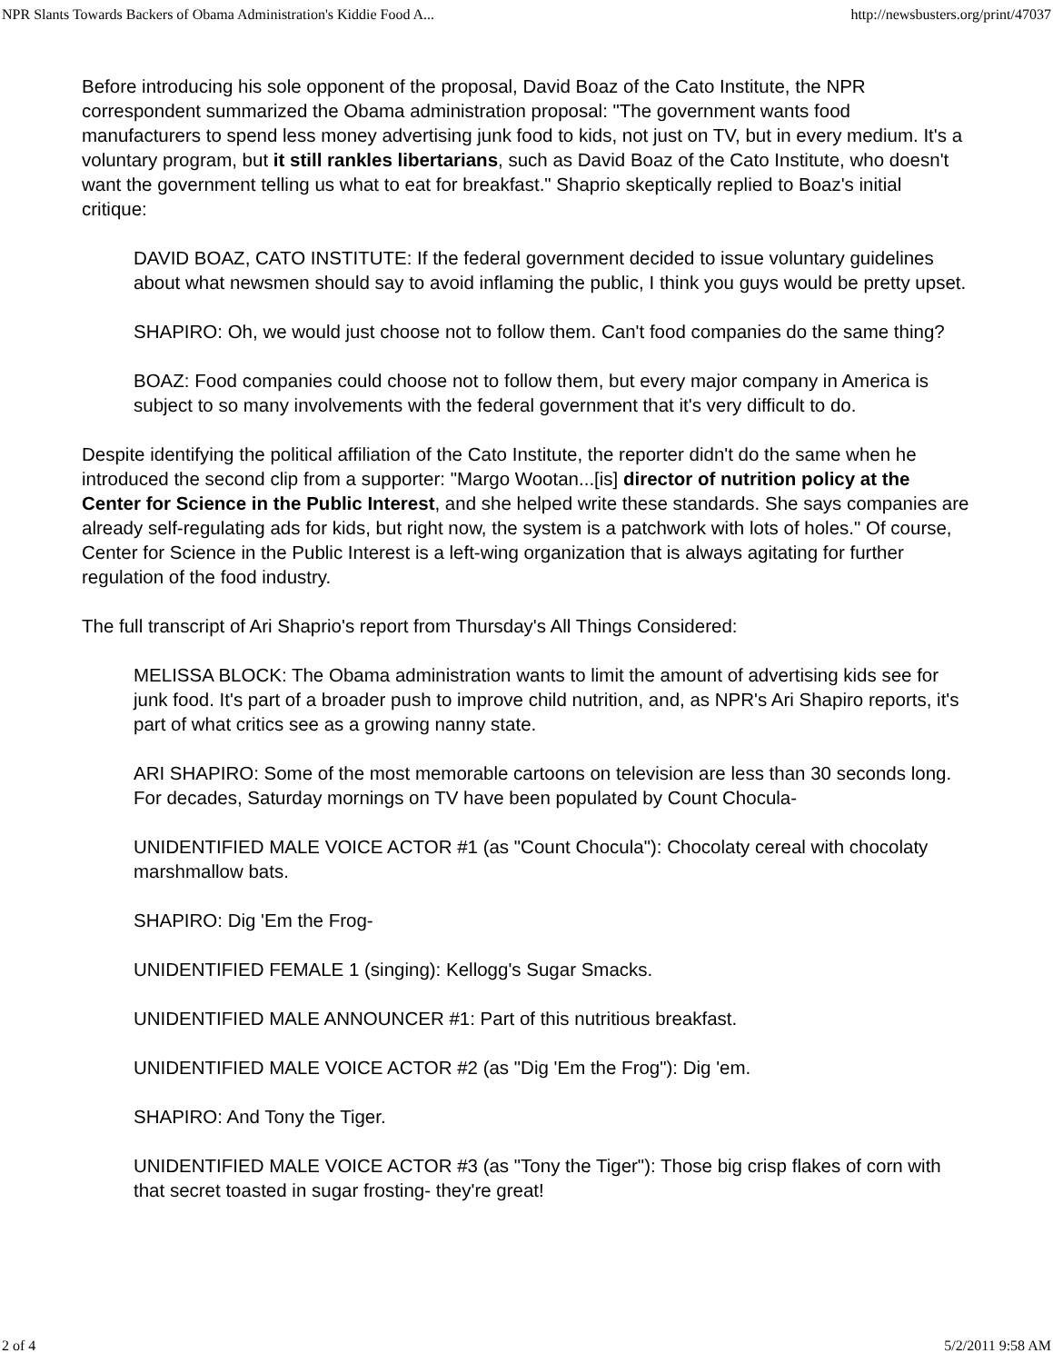NPR Slants Towards Backers of Obama Administration's Kiddie Food A... http://newsbusters.org/print/47037
Before introducing his sole opponent of the proposal, David Boaz of the Cato Institute, the NPR correspondent summarized the Obama administration proposal: "The government wants food manufacturers to spend less money advertising junk food to kids, not just on TV, but in every medium. It's a voluntary program, but it still rankles libertarians, such as David Boaz of the Cato Institute, who doesn't want the government telling us what to eat for breakfast." Shaprio skeptically replied to Boaz's initial critique:
DAVID BOAZ, CATO INSTITUTE: If the federal government decided to issue voluntary guidelines about what newsmen should say to avoid inflaming the public, I think you guys would be pretty upset.
SHAPIRO: Oh, we would just choose not to follow them. Can't food companies do the same thing?
BOAZ: Food companies could choose not to follow them, but every major company in America is subject to so many involvements with the federal government that it's very difficult to do.
Despite identifying the political affiliation of the Cato Institute, the reporter didn't do the same when he introduced the second clip from a supporter: "Margo Wootan...[is] director of nutrition policy at the Center for Science in the Public Interest, and she helped write these standards. She says companies are already self-regulating ads for kids, but right now, the system is a patchwork with lots of holes." Of course, Center for Science in the Public Interest is a left-wing organization that is always agitating for further regulation of the food industry.
The full transcript of Ari Shaprio's report from Thursday's All Things Considered:
MELISSA BLOCK: The Obama administration wants to limit the amount of advertising kids see for junk food. It's part of a broader push to improve child nutrition, and, as NPR's Ari Shapiro reports, it's part of what critics see as a growing nanny state.
ARI SHAPIRO: Some of the most memorable cartoons on television are less than 30 seconds long. For decades, Saturday mornings on TV have been populated by Count Chocula-
UNIDENTIFIED MALE VOICE ACTOR #1 (as "Count Chocula"): Chocolaty cereal with chocolaty marshmallow bats.
SHAPIRO: Dig 'Em the Frog-
UNIDENTIFIED FEMALE 1 (singing): Kellogg's Sugar Smacks.
UNIDENTIFIED MALE ANNOUNCER #1: Part of this nutritious breakfast.
UNIDENTIFIED MALE VOICE ACTOR #2 (as "Dig 'Em the Frog"): Dig 'em.
SHAPIRO: And Tony the Tiger.
UNIDENTIFIED MALE VOICE ACTOR #3 (as "Tony the Tiger"): Those big crisp flakes of corn with that secret toasted in sugar frosting- they're great!
2 of 4 5/2/2011 9:58 AM